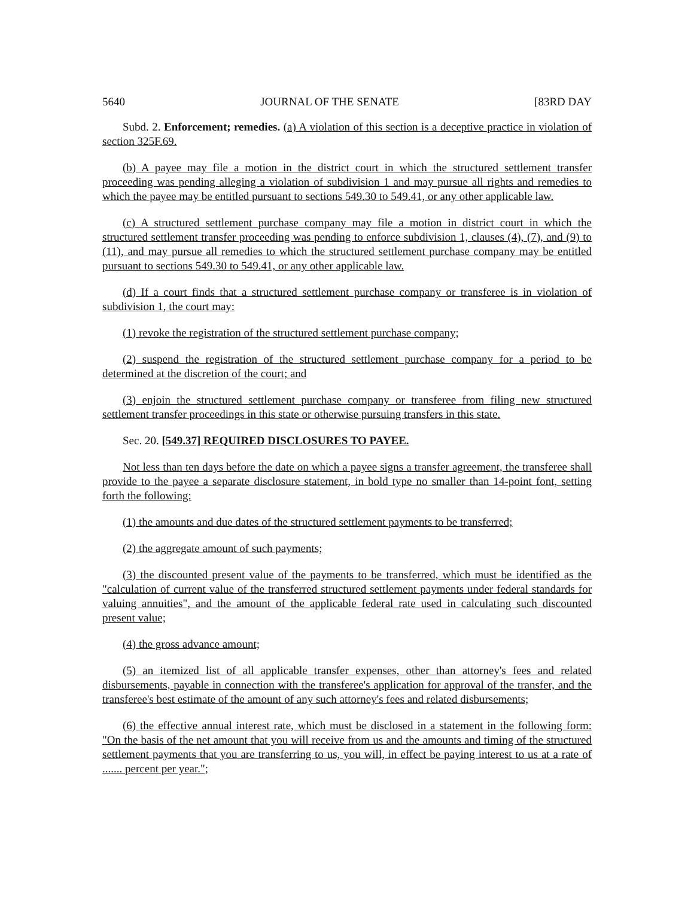5640 JOURNAL OF THE SENATE [83RD DAY
Subd. 2. Enforcement; remedies. (a) A violation of this section is a deceptive practice in violation of section 325F.69.
(b) A payee may file a motion in the district court in which the structured settlement transfer proceeding was pending alleging a violation of subdivision 1 and may pursue all rights and remedies to which the payee may be entitled pursuant to sections 549.30 to 549.41, or any other applicable law.
(c) A structured settlement purchase company may file a motion in district court in which the structured settlement transfer proceeding was pending to enforce subdivision 1, clauses (4), (7), and (9) to (11), and may pursue all remedies to which the structured settlement purchase company may be entitled pursuant to sections 549.30 to 549.41, or any other applicable law.
(d) If a court finds that a structured settlement purchase company or transferee is in violation of subdivision 1, the court may:
(1) revoke the registration of the structured settlement purchase company;
(2) suspend the registration of the structured settlement purchase company for a period to be determined at the discretion of the court; and
(3) enjoin the structured settlement purchase company or transferee from filing new structured settlement transfer proceedings in this state or otherwise pursuing transfers in this state.
Sec. 20. [549.37] REQUIRED DISCLOSURES TO PAYEE.
Not less than ten days before the date on which a payee signs a transfer agreement, the transferee shall provide to the payee a separate disclosure statement, in bold type no smaller than 14-point font, setting forth the following:
(1) the amounts and due dates of the structured settlement payments to be transferred;
(2) the aggregate amount of such payments;
(3) the discounted present value of the payments to be transferred, which must be identified as the "calculation of current value of the transferred structured settlement payments under federal standards for valuing annuities", and the amount of the applicable federal rate used in calculating such discounted present value;
(4) the gross advance amount;
(5) an itemized list of all applicable transfer expenses, other than attorney's fees and related disbursements, payable in connection with the transferee's application for approval of the transfer, and the transferee's best estimate of the amount of any such attorney's fees and related disbursements;
(6) the effective annual interest rate, which must be disclosed in a statement in the following form: "On the basis of the net amount that you will receive from us and the amounts and timing of the structured settlement payments that you are transferring to us, you will, in effect be paying interest to us at a rate of ....... percent per year.";